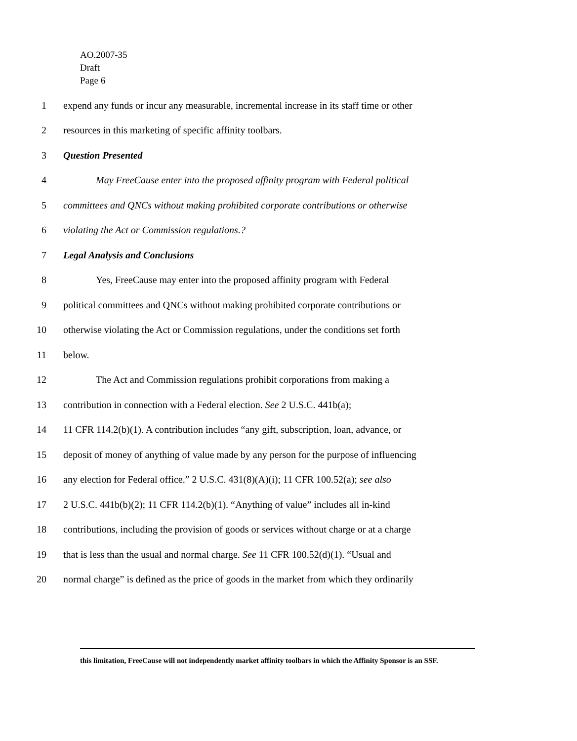AO.2007-35
Draft
Page 6
1 expend any funds or incur any measurable, incremental increase in its staff time or other
2 resources in this marketing of specific affinity toolbars.
3 Question Presented
4 May FreeCause enter into the proposed affinity program with Federal political
5 committees and QNCs without making prohibited corporate contributions or otherwise
6 violating the Act or Commission regulations.?
7 Legal Analysis and Conclusions
8 Yes, FreeCause may enter into the proposed affinity program with Federal
9 political committees and QNCs without making prohibited corporate contributions or
10 otherwise violating the Act or Commission regulations, under the conditions set forth
11 below.
12 The Act and Commission regulations prohibit corporations from making a
13 contribution in connection with a Federal election. See 2 U.S.C. 441b(a);
14 11 CFR 114.2(b)(1). A contribution includes “any gift, subscription, loan, advance, or
15 deposit of money of anything of value made by any person for the purpose of influencing
16 any election for Federal office.” 2 U.S.C. 431(8)(A)(i); 11 CFR 100.52(a); see also
17 2 U.S.C. 441b(b)(2); 11 CFR 114.2(b)(1). “Anything of value” includes all in-kind
18 contributions, including the provision of goods or services without charge or at a charge
19 that is less than the usual and normal charge. See 11 CFR 100.52(d)(1). “Usual and
20 normal charge” is defined as the price of goods in the market from which they ordinarily
this limitation, FreeCause will not independently market affinity toolbars in which the Affinity Sponsor is an SSF.